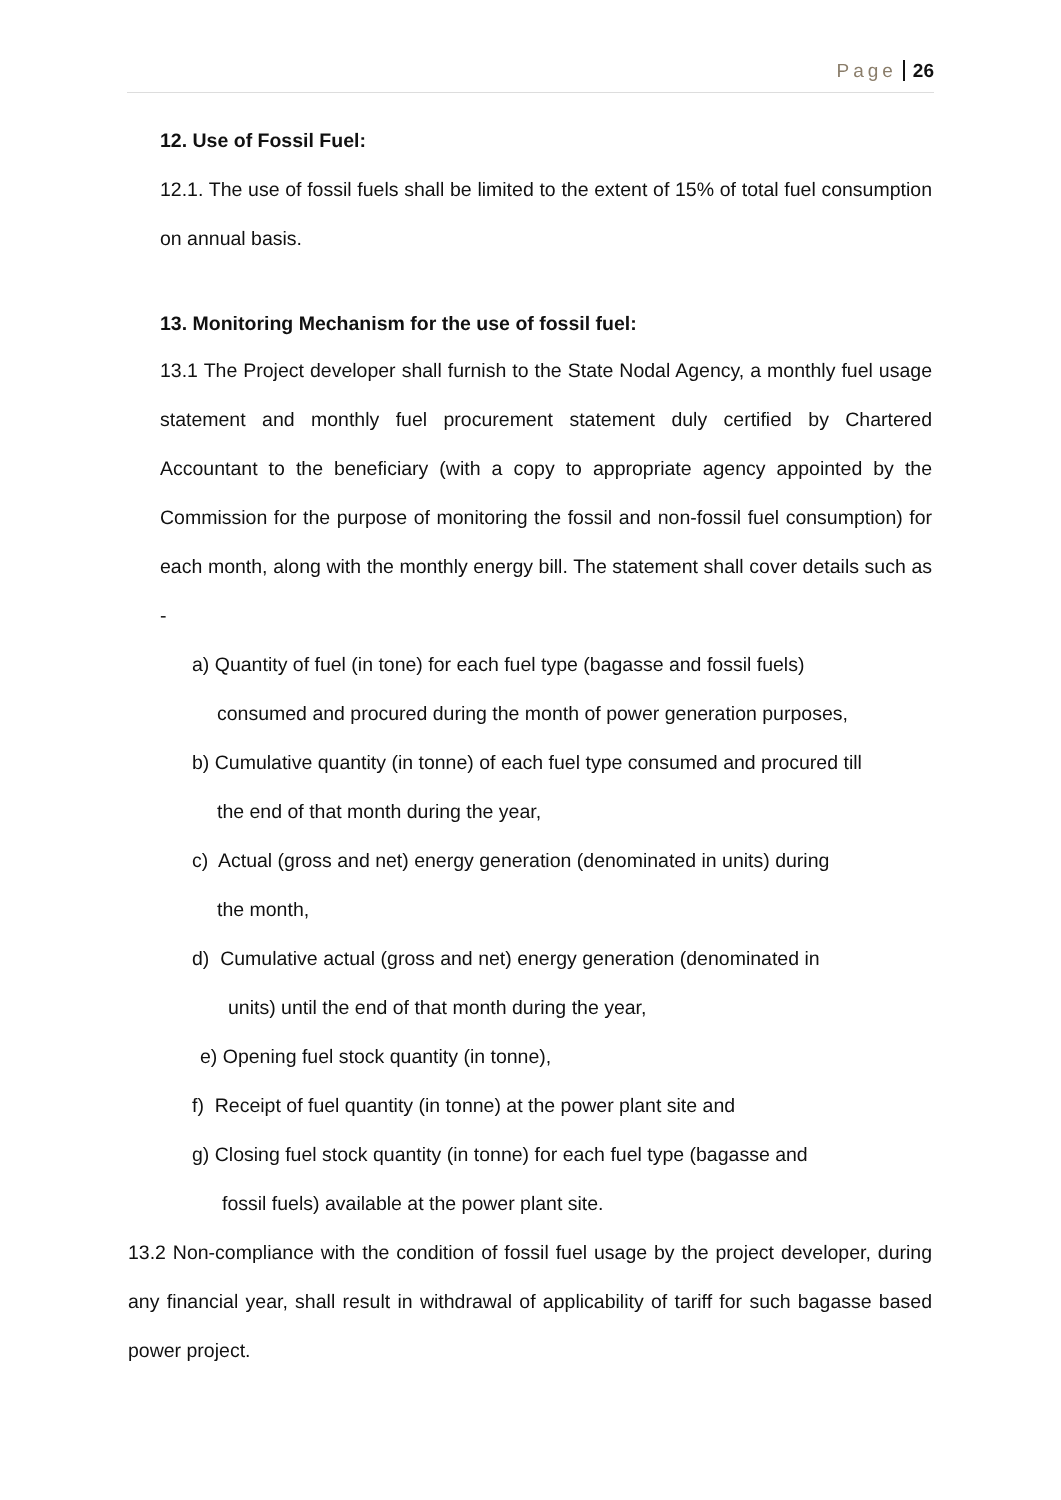Page 26
12. Use of Fossil Fuel:
12.1. The use of fossil fuels shall be limited to the extent of 15% of total fuel consumption on annual basis.
13. Monitoring Mechanism for the use of fossil fuel:
13.1 The Project developer shall furnish to the State Nodal Agency, a monthly fuel usage statement and monthly fuel procurement statement duly certified by Chartered Accountant to the beneficiary (with a copy to appropriate agency appointed by the Commission for the purpose of monitoring the fossil and non-fossil fuel consumption) for each month, along with the monthly energy bill. The statement shall cover details such as -
a) Quantity of fuel (in tone) for each fuel type (bagasse and fossil fuels)
consumed and procured during the month of power generation purposes,
b) Cumulative quantity (in tonne) of each fuel type consumed and procured till
the end of that month during the year,
c) Actual (gross and net) energy generation (denominated in units) during
the month,
d) Cumulative actual (gross and net) energy generation (denominated in
units) until the end of that month during the year,
e) Opening fuel stock quantity (in tonne),
f) Receipt of fuel quantity (in tonne) at the power plant site and
g) Closing fuel stock quantity (in tonne) for each fuel type (bagasse and
fossil fuels) available at the power plant site.
13.2 Non-compliance with the condition of fossil fuel usage by the project developer, during any financial year, shall result in withdrawal of applicability of tariff for such bagasse based power project.